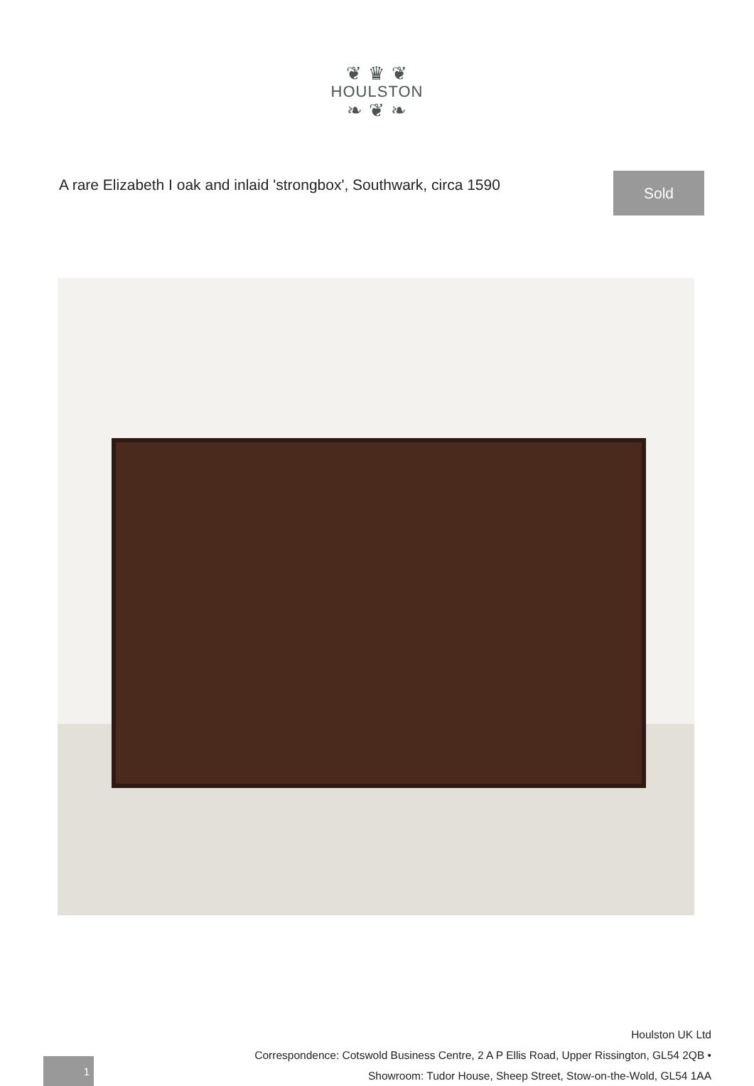❦ ♛ ❦
HOULSTON
❧ ❦ ❧
A rare Elizabeth I oak and inlaid 'strongbox', Southwark, circa 1590
Sold
1
Houlston UK Ltd
Correspondence: Cotswold Business Centre, 2 A P Ellis Road, Upper Rissington, GL54 2QB •
Showroom: Tudor House, Sheep Street, Stow-on-the-Wold, GL54 1AA